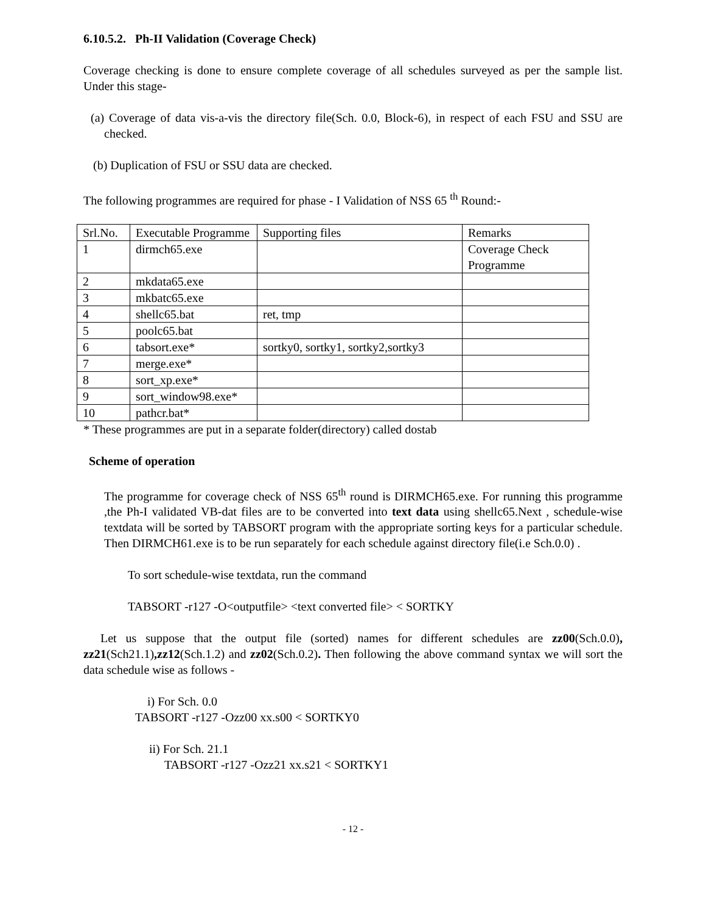6.10.5.2. Ph-II Validation (Coverage Check)
Coverage checking is done to ensure complete coverage of all schedules surveyed as per the sample list. Under this stage-
(a) Coverage of data vis-a-vis the directory file(Sch. 0.0, Block-6), in respect of each FSU and SSU are checked.
(b) Duplication of FSU or SSU data are checked.
The following programmes are required for phase - I Validation of NSS 65 <sup>th</sup> Round:-
| Srl.No. | Executable Programme | Supporting files | Remarks |
| 1 | dirmch65.exe | | Coverage Check Programme |
| 2 | mkdata65.exe | | |
| 3 | mkbatc65.exe | | |
| 4 | shellc65.bat | ret, tmp | |
| 5 | poolc65.bat | | |
| 6 | tabsort.exe* | sortky0, sortky1, sortky2,sortky3 | |
| 7 | merge.exe* | | |
| 8 | sort_xp.exe* | | |
| 9 | sort_window98.exe* | | |
| 10 | pathcr.bat* | | |
* These programmes are put in a separate folder(directory) called dostab
Scheme of operation
The programme for coverage check of NSS 65<sup>th</sup> round is DIRMCH65.exe. For running this programme ,the Ph-I validated VB-dat files are to be converted into text data using shellc65.Next , schedule-wise textdata will be sorted by TABSORT program with the appropriate sorting keys for a particular schedule. Then DIRMCH61.exe is to be run separately for each schedule against directory file(i.e Sch.0.0) .
To sort schedule-wise textdata, run the command
TABSORT -r127 -O<outputfile> <text converted file> < SORTKY
Let us suppose that the output file (sorted) names for different schedules are zz00(Sch.0.0), zz21(Sch21.1),zz12(Sch.1.2) and zz02(Sch.0.2). Then following the above command syntax we will sort the data schedule wise as follows -
i) For Sch. 0.0
TABSORT -r127 -Ozz00 xx.s00 < SORTKY0
ii) For Sch. 21.1
TABSORT -r127 -Ozz21 xx.s21 < SORTKY1
- 12 -